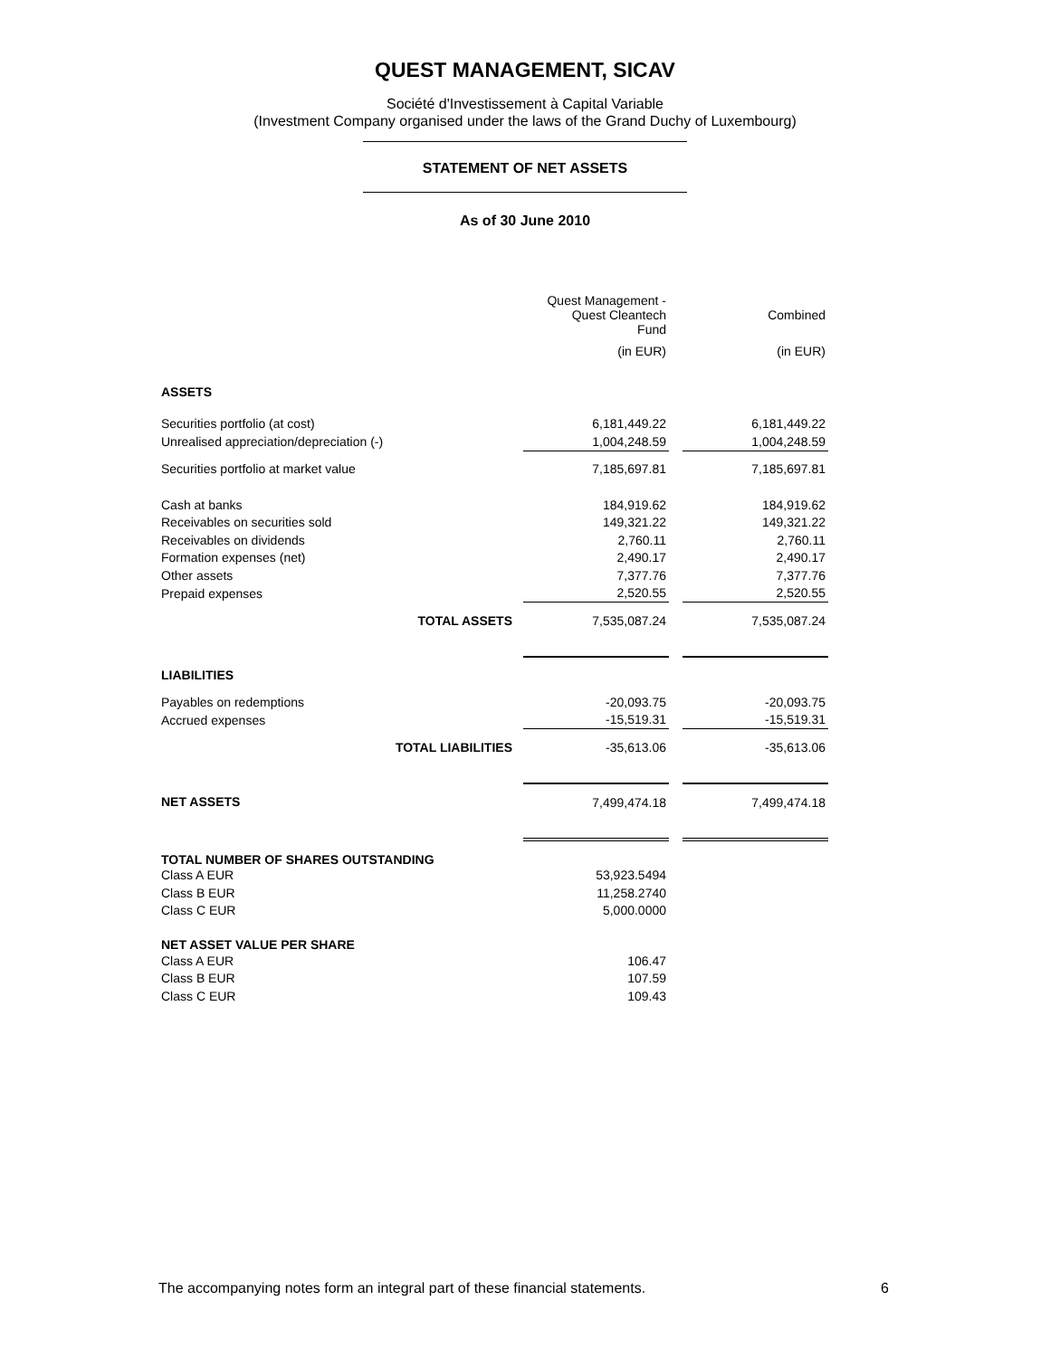QUEST MANAGEMENT, SICAV
Société d'Investissement à Capital Variable
(Investment Company organised under the laws of the Grand Duchy of Luxembourg)
STATEMENT OF NET ASSETS
As of 30 June 2010
| | Quest Management - Quest Cleantech Fund | | Combined |
| | (in EUR) | | (in EUR) |
| ASSETS | | | |
| Securities portfolio (at cost) | 6,181,449.22 | | 6,181,449.22 |
| Unrealised appreciation/depreciation (-) | 1,004,248.59 | | 1,004,248.59 |
| Securities portfolio at market value | 7,185,697.81 | | 7,185,697.81 |
| Cash at banks | 184,919.62 | | 184,919.62 |
| Receivables on securities sold | 149,321.22 | | 149,321.22 |
| Receivables on dividends | 2,760.11 | | 2,760.11 |
| Formation expenses (net) | 2,490.17 | | 2,490.17 |
| Other assets | 7,377.76 | | 7,377.76 |
| Prepaid expenses | 2,520.55 | | 2,520.55 |
| TOTAL ASSETS | 7,535,087.24 | | 7,535,087.24 |
| LIABILITIES | | | |
| Payables on redemptions | -20,093.75 | | -20,093.75 |
| Accrued expenses | -15,519.31 | | -15,519.31 |
| TOTAL LIABILITIES | -35,613.06 | | -35,613.06 |
| NET ASSETS | 7,499,474.18 | | 7,499,474.18 |
| TOTAL NUMBER OF SHARES OUTSTANDING | | | |
| Class A EUR | 53,923.5494 | | |
| Class B EUR | 11,258.2740 | | |
| Class C EUR | 5,000.0000 | | |
| NET ASSET VALUE PER SHARE | | | |
| Class A EUR | 106.47 | | |
| Class B EUR | 107.59 | | |
| Class C EUR | 109.43 | | |
The accompanying notes form an integral part of these financial statements. 6